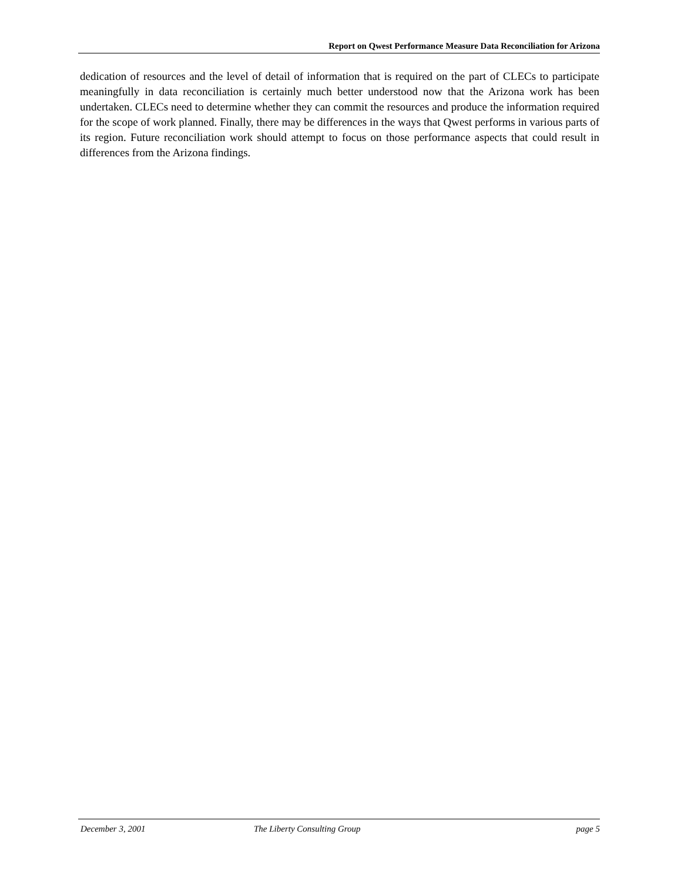Report on Qwest Performance Measure Data Reconciliation for Arizona
dedication of resources and the level of detail of information that is required on the part of CLECs to participate meaningfully in data reconciliation is certainly much better understood now that the Arizona work has been undertaken. CLECs need to determine whether they can commit the resources and produce the information required for the scope of work planned. Finally, there may be differences in the ways that Qwest performs in various parts of its region. Future reconciliation work should attempt to focus on those performance aspects that could result in differences from the Arizona findings.
December 3, 2001 The Liberty Consulting Group page 5